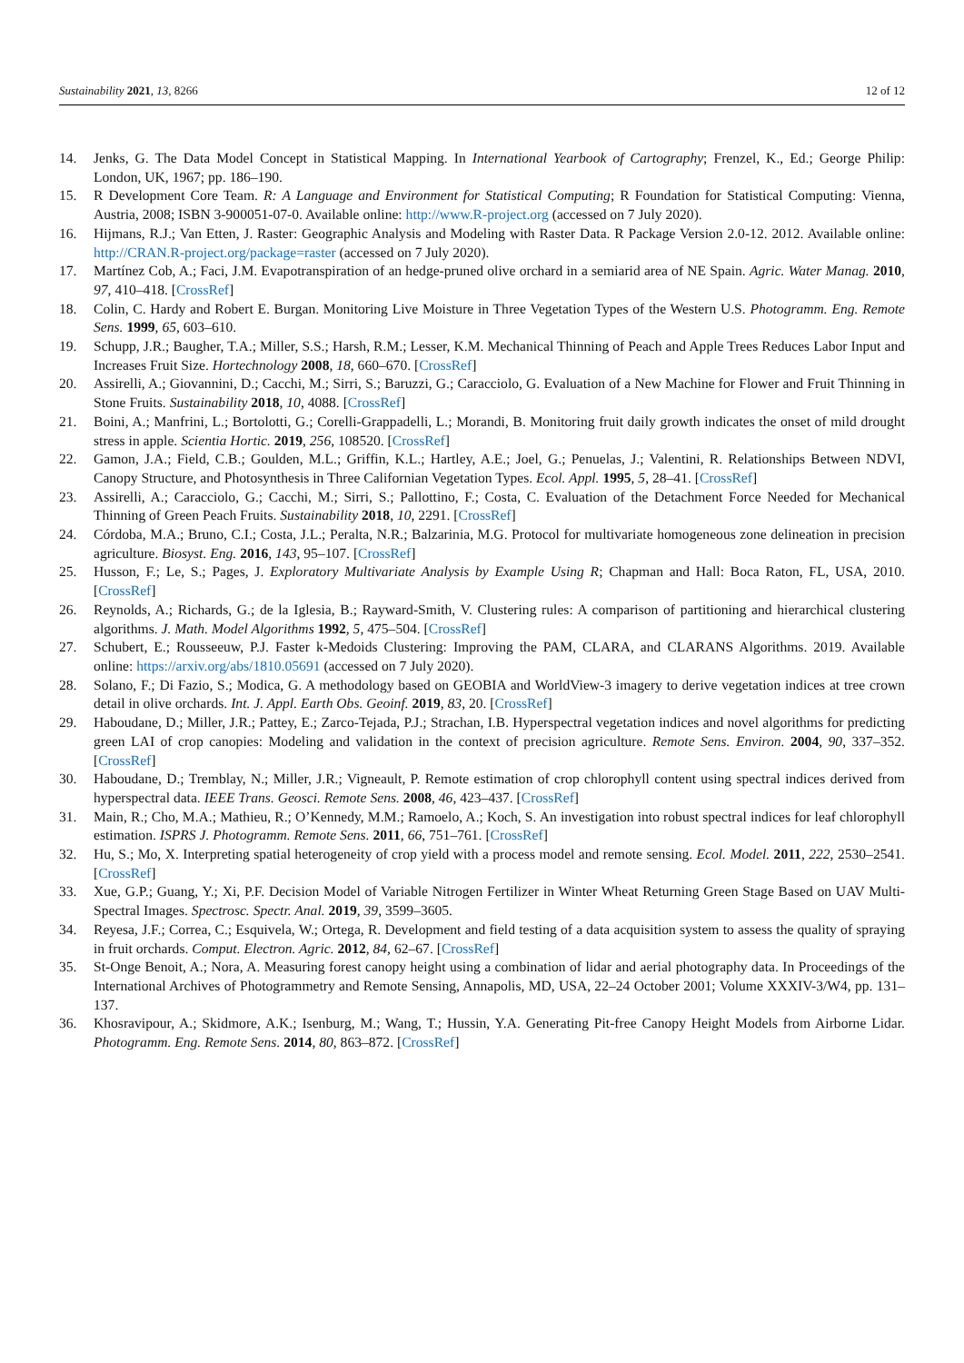Sustainability 2021, 13, 8266 12 of 12
14. Jenks, G. The Data Model Concept in Statistical Mapping. In International Yearbook of Cartography; Frenzel, K., Ed.; George Philip: London, UK, 1967; pp. 186–190.
15. R Development Core Team. R: A Language and Environment for Statistical Computing; R Foundation for Statistical Computing: Vienna, Austria, 2008; ISBN 3-900051-07-0. Available online: http://www.R-project.org (accessed on 7 July 2020).
16. Hijmans, R.J.; Van Etten, J. Raster: Geographic Analysis and Modeling with Raster Data. R Package Version 2.0-12. 2012. Available online: http://CRAN.R-project.org/package=raster (accessed on 7 July 2020).
17. Martínez Cob, A.; Faci, J.M. Evapotranspiration of an hedge-pruned olive orchard in a semiarid area of NE Spain. Agric. Water Manag. 2010, 97, 410–418. [CrossRef]
18. Colin, C. Hardy and Robert E. Burgan. Monitoring Live Moisture in Three Vegetation Types of the Western U.S. Photogramm. Eng. Remote Sens. 1999, 65, 603–610.
19. Schupp, J.R.; Baugher, T.A.; Miller, S.S.; Harsh, R.M.; Lesser, K.M. Mechanical Thinning of Peach and Apple Trees Reduces Labor Input and Increases Fruit Size. Hortechnology 2008, 18, 660–670. [CrossRef]
20. Assirelli, A.; Giovannini, D.; Cacchi, M.; Sirri, S.; Baruzzi, G.; Caracciolo, G. Evaluation of a New Machine for Flower and Fruit Thinning in Stone Fruits. Sustainability 2018, 10, 4088. [CrossRef]
21. Boini, A.; Manfrini, L.; Bortolotti, G.; Corelli-Grappadelli, L.; Morandi, B. Monitoring fruit daily growth indicates the onset of mild drought stress in apple. Scientia Hortic. 2019, 256, 108520. [CrossRef]
22. Gamon, J.A.; Field, C.B.; Goulden, M.L.; Griffin, K.L.; Hartley, A.E.; Joel, G.; Penuelas, J.; Valentini, R. Relationships Between NDVI, Canopy Structure, and Photosynthesis in Three Californian Vegetation Types. Ecol. Appl. 1995, 5, 28–41. [CrossRef]
23. Assirelli, A.; Caracciolo, G.; Cacchi, M.; Sirri, S.; Pallottino, F.; Costa, C. Evaluation of the Detachment Force Needed for Mechanical Thinning of Green Peach Fruits. Sustainability 2018, 10, 2291. [CrossRef]
24. Córdoba, M.A.; Bruno, C.I.; Costa, J.L.; Peralta, N.R.; Balzarinia, M.G. Protocol for multivariate homogeneous zone delineation in precision agriculture. Biosyst. Eng. 2016, 143, 95–107. [CrossRef]
25. Husson, F.; Le, S.; Pages, J. Exploratory Multivariate Analysis by Example Using R; Chapman and Hall: Boca Raton, FL, USA, 2010. [CrossRef]
26. Reynolds, A.; Richards, G.; de la Iglesia, B.; Rayward-Smith, V. Clustering rules: A comparison of partitioning and hierarchical clustering algorithms. J. Math. Model Algorithms 1992, 5, 475–504. [CrossRef]
27. Schubert, E.; Rousseeuw, P.J. Faster k-Medoids Clustering: Improving the PAM, CLARA, and CLARANS Algorithms. 2019. Available online: https://arxiv.org/abs/1810.05691 (accessed on 7 July 2020).
28. Solano, F.; Di Fazio, S.; Modica, G. A methodology based on GEOBIA and WorldView-3 imagery to derive vegetation indices at tree crown detail in olive orchards. Int. J. Appl. Earth Obs. Geoinf. 2019, 83, 20. [CrossRef]
29. Haboudane, D.; Miller, J.R.; Pattey, E.; Zarco-Tejada, P.J.; Strachan, I.B. Hyperspectral vegetation indices and novel algorithms for predicting green LAI of crop canopies: Modeling and validation in the context of precision agriculture. Remote Sens. Environ. 2004, 90, 337–352. [CrossRef]
30. Haboudane, D.; Tremblay, N.; Miller, J.R.; Vigneault, P. Remote estimation of crop chlorophyll content using spectral indices derived from hyperspectral data. IEEE Trans. Geosci. Remote Sens. 2008, 46, 423–437. [CrossRef]
31. Main, R.; Cho, M.A.; Mathieu, R.; O’Kennedy, M.M.; Ramoelo, A.; Koch, S. An investigation into robust spectral indices for leaf chlorophyll estimation. ISPRS J. Photogramm. Remote Sens. 2011, 66, 751–761. [CrossRef]
32. Hu, S.; Mo, X. Interpreting spatial heterogeneity of crop yield with a process model and remote sensing. Ecol. Model. 2011, 222, 2530–2541. [CrossRef]
33. Xue, G.P.; Guang, Y.; Xi, P.F. Decision Model of Variable Nitrogen Fertilizer in Winter Wheat Returning Green Stage Based on UAV Multi-Spectral Images. Spectrosc. Spectr. Anal. 2019, 39, 3599–3605.
34. Reyesa, J.F.; Correa, C.; Esquivela, W.; Ortega, R. Development and field testing of a data acquisition system to assess the quality of spraying in fruit orchards. Comput. Electron. Agric. 2012, 84, 62–67. [CrossRef]
35. St-Onge Benoit, A.; Nora, A. Measuring forest canopy height using a combination of lidar and aerial photography data. In Proceedings of the International Archives of Photogrammetry and Remote Sensing, Annapolis, MD, USA, 22–24 October 2001; Volume XXXIV-3/W4, pp. 131–137.
36. Khosravipour, A.; Skidmore, A.K.; Isenburg, M.; Wang, T.; Hussin, Y.A. Generating Pit-free Canopy Height Models from Airborne Lidar. Photogramm. Eng. Remote Sens. 2014, 80, 863–872. [CrossRef]